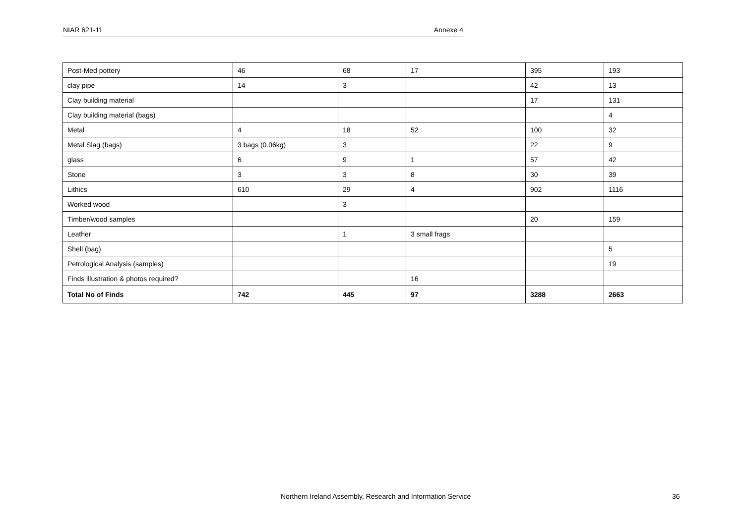NIAR 621-11 Annexe 4
| Post-Med pottery | 46 | 68 | 17 | 395 | 193 |
| clay pipe | 14 | 3 | | 42 | 13 |
| Clay building material | | | | 17 | 131 |
| Clay building material (bags) | | | | | 4 |
| Metal | 4 | 18 | 52 | 100 | 32 |
| Metal Slag (bags) | 3 bags (0.06kg) | 3 | | 22 | 9 |
| glass | 6 | 9 | 1 | 57 | 42 |
| Stone | 3 | 3 | 8 | 30 | 39 |
| Lithics | 610 | 29 | 4 | 902 | 1116 |
| Worked wood | | 3 | | | |
| Timber/wood samples | | | | 20 | 159 |
| Leather | | 1 | 3 small frags | | |
| Shell (bag) | | | | | 5 |
| Petrological Analysis (samples) | | | | | 19 |
| Finds illustration & photos required? | | | 16 | | |
| Total No of Finds | 742 | 445 | 97 | 3288 | 2663 |
Northern Ireland Assembly, Research and Information Service 36